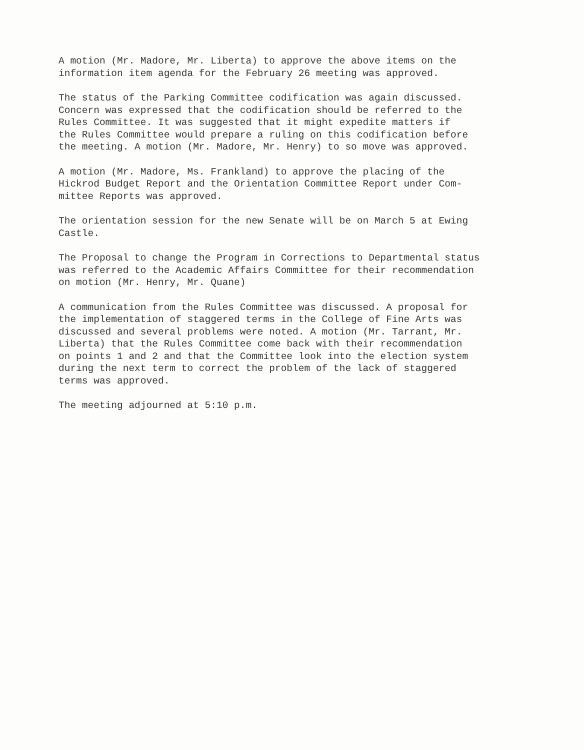A motion (Mr. Madore, Mr. Liberta) to approve the above items on the information item agenda for the February 26 meeting was approved.
The status of the Parking Committee codification was again discussed. Concern was expressed that the codification should be referred to the Rules Committee. It was suggested that it might expedite matters if the Rules Committee would prepare a ruling on this codification before the meeting. A motion (Mr. Madore, Mr. Henry) to so move was approved.
A motion (Mr. Madore, Ms. Frankland) to approve the placing of the Hickrod Budget Report and the Orientation Committee Report under Com- mittee Reports was approved.
The orientation session for the new Senate will be on March 5 at Ewing Castle.
The Proposal to change the Program in Corrections to Departmental status was referred to the Academic Affairs Committee for their recommendation on motion (Mr. Henry, Mr. Quane)
A communication from the Rules Committee was discussed. A proposal for the implementation of staggered terms in the College of Fine Arts was discussed and several problems were noted. A motion (Mr. Tarrant, Mr. Liberta) that the Rules Committee come back with their recommendation on points 1 and 2 and that the Committee look into the election system during the next term to correct the problem of the lack of staggered terms was approved.
The meeting adjourned at 5:10 p.m.